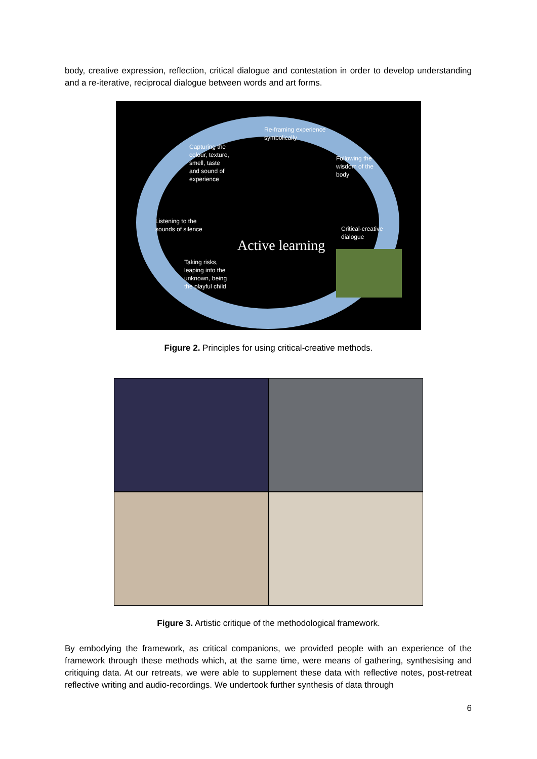body, creative expression, reflection, critical dialogue and contestation in order to develop understanding and a re-iterative, reciprocal dialogue between words and art forms.
Re-framing experience
symbolically
Capturing the
colour, texture,
smell, taste
and sound of
experience
Following the
wisdom of the
body
Listening to the
sounds of silence
Critical-creative
dialogue
Active learning
Taking risks,
leaping into the
unknown, being
the playful child
Figure 2. Principles for using critical-creative methods.
Figure 3. Artistic critique of the methodological framework.
By embodying the framework, as critical companions, we provided people with an experience of the framework through these methods which, at the same time, were means of gathering, synthesising and critiquing data. At our retreats, we were able to supplement these data with reflective notes, post-retreat reflective writing and audio-recordings. We undertook further synthesis of data through
6